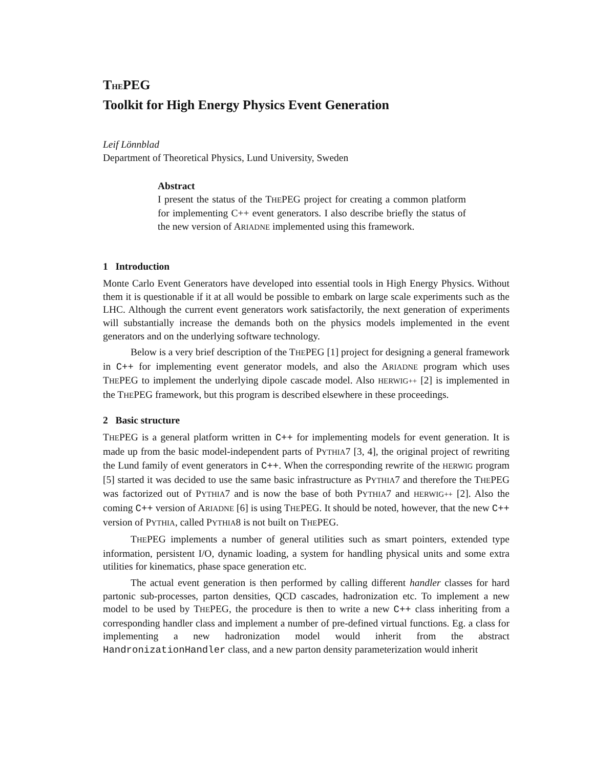THEPEG
Toolkit for High Energy Physics Event Generation
Leif Lönnblad
Department of Theoretical Physics, Lund University, Sweden
Abstract
I present the status of the THEPEG project for creating a common platform for implementing C++ event generators. I also describe briefly the status of the new version of ARIADNE implemented using this framework.
1 Introduction
Monte Carlo Event Generators have developed into essential tools in High Energy Physics. Without them it is questionable if it at all would be possible to embark on large scale experiments such as the LHC. Although the current event generators work satisfactorily, the next generation of experiments will substantially increase the demands both on the physics models implemented in the event generators and on the underlying software technology.
Below is a very brief description of the THEPEG [1] project for designing a general framework in C++ for implementing event generator models, and also the ARIADNE program which uses THEPEG to implement the underlying dipole cascade model. Also HERWIG++ [2] is implemented in the THEPEG framework, but this program is described elsewhere in these proceedings.
2 Basic structure
THEPEG is a general platform written in C++ for implementing models for event generation. It is made up from the basic model-independent parts of PYTHIA7 [3, 4], the original project of rewriting the Lund family of event generators in C++. When the corresponding rewrite of the HERWIG program [5] started it was decided to use the same basic infrastructure as PYTHIA7 and therefore the THEPEG was factorized out of PYTHIA7 and is now the base of both PYTHIA7 and HERWIG++ [2]. Also the coming C++ version of ARIADNE [6] is using THEPEG. It should be noted, however, that the new C++ version of PYTHIA, called PYTHIA8 is not built on THEPEG.
THEPEG implements a number of general utilities such as smart pointers, extended type information, persistent I/O, dynamic loading, a system for handling physical units and some extra utilities for kinematics, phase space generation etc.
The actual event generation is then performed by calling different handler classes for hard partonic sub-processes, parton densities, QCD cascades, hadronization etc. To implement a new model to be used by THEPEG, the procedure is then to write a new C++ class inheriting from a corresponding handler class and implement a number of pre-defined virtual functions. Eg. a class for implementing a new hadronization model would inherit from the abstract HandronizationHandler class, and a new parton density parameterization would inherit